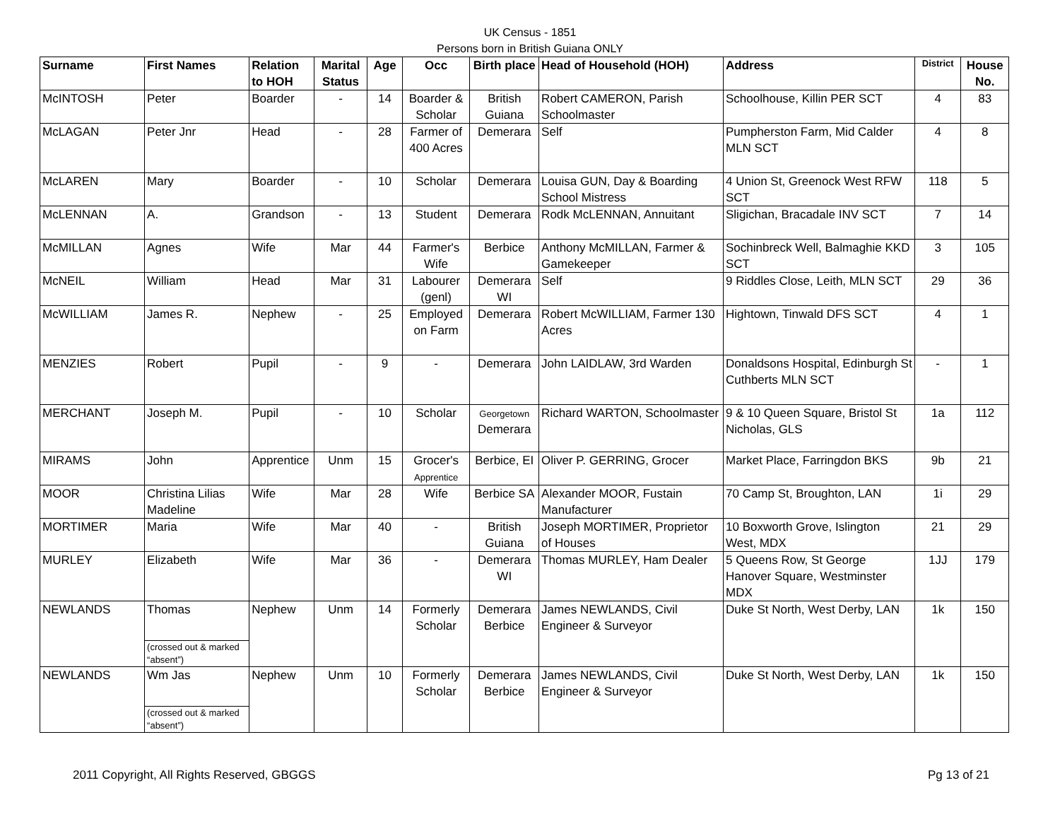UK Census - 1851
Persons born in British Guiana ONLY
| Surname | First Names | Relation to HOH | Marital Status | Age | Occ | Birth place | Head of Household (HOH) | Address | District | House No. |
| --- | --- | --- | --- | --- | --- | --- | --- | --- | --- | --- |
| McINTOSH | Peter | Boarder | - | 14 | Boarder & Scholar | British Guiana | Robert CAMERON, Parish Schoolmaster | Schoolhouse, Killin PER SCT | 4 | 83 |
| McLAGAN | Peter Jnr | Head | - | 28 | Farmer of 400 Acres | Demerara | Self | Pumpherston Farm, Mid Calder MLN SCT | 4 | 8 |
| McLAREN | Mary | Boarder | - | 10 | Scholar | Demerara | Louisa GUN, Day & Boarding School Mistress | 4 Union St, Greenock West RFW SCT | 118 | 5 |
| McLENNAN | A. | Grandson | - | 13 | Student | Demerara | Rodk McLENNAN, Annuitant | Sligichan, Bracadale INV SCT | 7 | 14 |
| McMILLAN | Agnes | Wife | Mar | 44 | Farmer's Wife | Berbice | Anthony McMILLAN, Farmer & Gamekeeper | Sochinbreck Well, Balmaghie KKD SCT | 3 | 105 |
| McNEIL | William | Head | Mar | 31 | Labourer (genl) | Demerara WI | Self | 9 Riddles Close, Leith, MLN SCT | 29 | 36 |
| McWILLIAM | James R. | Nephew | - | 25 | Employed on Farm | Demerara | Robert McWILLIAM, Farmer 130 Acres | Hightown, Tinwald DFS SCT | 4 | 1 |
| MENZIES | Robert | Pupil | - | 9 | - | Demerara | John LAIDLAW, 3rd Warden | Donaldsons Hospital, Edinburgh St Cuthberts MLN SCT | - | 1 |
| MERCHANT | Joseph M. | Pupil | - | 10 | Scholar | Georgetown Demerara | Richard WARTON, Schoolmaster | 9 & 10 Queen Square, Bristol St Nicholas, GLS | 1a | 112 |
| MIRAMS | John | Apprentice | Unm | 15 | Grocer's Apprentice | Berbice, EI | Oliver P. GERRING, Grocer | Market Place, Farringdon BKS | 9b | 21 |
| MOOR | Christina Lilias Madeline | Wife | Mar | 28 | Wife | Berbice SA | Alexander MOOR, Fustain Manufacturer | 70 Camp St, Broughton, LAN | 1i | 29 |
| MORTIMER | Maria | Wife | Mar | 40 | - | British Guiana | Joseph MORTIMER, Proprietor of Houses | 10 Boxworth Grove, Islington West, MDX | 21 | 29 |
| MURLEY | Elizabeth | Wife | Mar | 36 | - | Demerara WI | Thomas MURLEY, Ham Dealer | 5 Queens Row, St George Hanover Square, Westminster MDX | 1JJ | 179 |
| NEWLANDS | Thomas | Nephew | Unm | 14 | Formerly Scholar | Demerara Berbice | James NEWLANDS, Civil Engineer & Surveyor | Duke St North, West Derby, LAN | 1k | 150 |
| | (crossed out & marked “absent”) | | | | | | | | | |
| NEWLANDS | Wm Jas | Nephew | Unm | 10 | Formerly Scholar | Demerara Berbice | James NEWLANDS, Civil Engineer & Surveyor | Duke St North, West Derby, LAN | 1k | 150 |
| | (crossed out & marked “absent”) | | | | | | | | | |
2011 Copyright, All Rights Reserved, GBGGS Pg 13 of 21